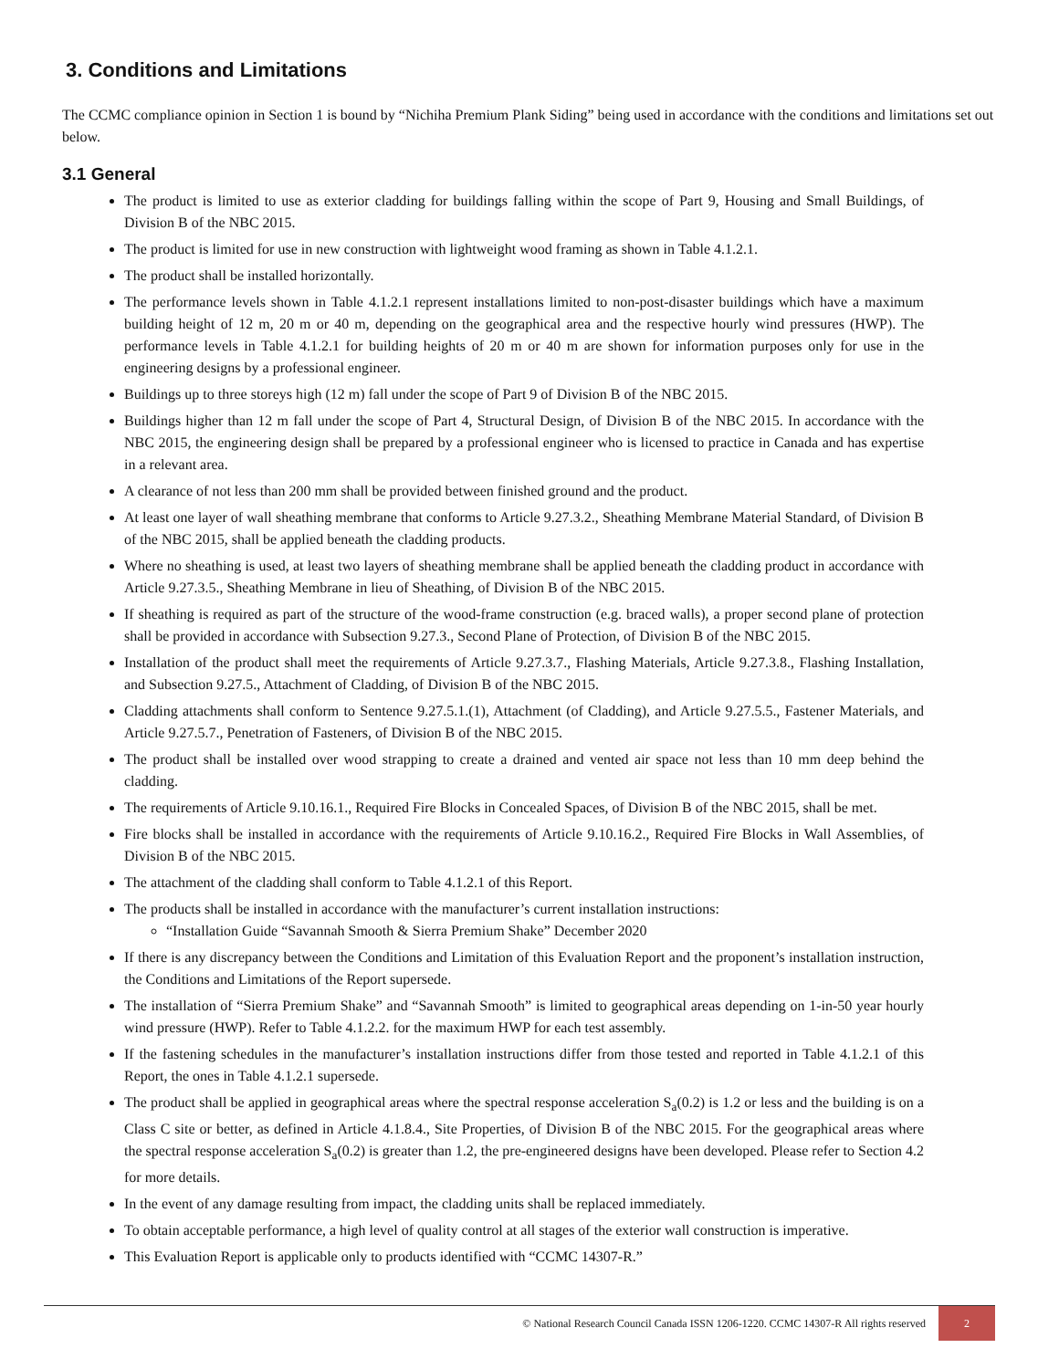3. Conditions and Limitations
The CCMC compliance opinion in Section 1 is bound by “Nichiha Premium Plank Siding” being used in accordance with the conditions and limitations set out below.
3.1 General
The product is limited to use as exterior cladding for buildings falling within the scope of Part 9, Housing and Small Buildings, of Division B of the NBC 2015.
The product is limited for use in new construction with lightweight wood framing as shown in Table 4.1.2.1.
The product shall be installed horizontally.
The performance levels shown in Table 4.1.2.1 represent installations limited to non-post-disaster buildings which have a maximum building height of 12 m, 20 m or 40 m, depending on the geographical area and the respective hourly wind pressures (HWP). The performance levels in Table 4.1.2.1 for building heights of 20 m or 40 m are shown for information purposes only for use in the engineering designs by a professional engineer.
Buildings up to three storeys high (12 m) fall under the scope of Part 9 of Division B of the NBC 2015.
Buildings higher than 12 m fall under the scope of Part 4, Structural Design, of Division B of the NBC 2015. In accordance with the NBC 2015, the engineering design shall be prepared by a professional engineer who is licensed to practice in Canada and has expertise in a relevant area.
A clearance of not less than 200 mm shall be provided between finished ground and the product.
At least one layer of wall sheathing membrane that conforms to Article 9.27.3.2., Sheathing Membrane Material Standard, of Division B of the NBC 2015, shall be applied beneath the cladding products.
Where no sheathing is used, at least two layers of sheathing membrane shall be applied beneath the cladding product in accordance with Article 9.27.3.5., Sheathing Membrane in lieu of Sheathing, of Division B of the NBC 2015.
If sheathing is required as part of the structure of the wood-frame construction (e.g. braced walls), a proper second plane of protection shall be provided in accordance with Subsection 9.27.3., Second Plane of Protection, of Division B of the NBC 2015.
Installation of the product shall meet the requirements of Article 9.27.3.7., Flashing Materials, Article 9.27.3.8., Flashing Installation, and Subsection 9.27.5., Attachment of Cladding, of Division B of the NBC 2015.
Cladding attachments shall conform to Sentence 9.27.5.1.(1), Attachment (of Cladding), and Article 9.27.5.5., Fastener Materials, and Article 9.27.5.7., Penetration of Fasteners, of Division B of the NBC 2015.
The product shall be installed over wood strapping to create a drained and vented air space not less than 10 mm deep behind the cladding.
The requirements of Article 9.10.16.1., Required Fire Blocks in Concealed Spaces, of Division B of the NBC 2015, shall be met.
Fire blocks shall be installed in accordance with the requirements of Article 9.10.16.2., Required Fire Blocks in Wall Assemblies, of Division B of the NBC 2015.
The attachment of the cladding shall conform to Table 4.1.2.1 of this Report.
The products shall be installed in accordance with the manufacturer’s current installation instructions:
“Installation Guide “Savannah Smooth & Sierra Premium Shake” December 2020
If there is any discrepancy between the Conditions and Limitation of this Evaluation Report and the proponent’s installation instruction, the Conditions and Limitations of the Report supersede.
The installation of “Sierra Premium Shake” and “Savannah Smooth” is limited to geographical areas depending on 1-in-50 year hourly wind pressure (HWP). Refer to Table 4.1.2.2. for the maximum HWP for each test assembly.
If the fastening schedules in the manufacturer’s installation instructions differ from those tested and reported in Table 4.1.2.1 of this Report, the ones in Table 4.1.2.1 supersede.
The product shall be applied in geographical areas where the spectral response acceleration S<sub>a</sub>(0.2) is 1.2 or less and the building is on a Class C site or better, as defined in Article 4.1.8.4., Site Properties, of Division B of the NBC 2015. For the geographical areas where the spectral response acceleration S<sub>a</sub>(0.2) is greater than 1.2, the pre-engineered designs have been developed. Please refer to Section 4.2 for more details.
In the event of any damage resulting from impact, the cladding units shall be replaced immediately.
To obtain acceptable performance, a high level of quality control at all stages of the exterior wall construction is imperative.
This Evaluation Report is applicable only to products identified with “CCMC 14307-R.”
© National Research Council Canada ISSN 1206-1220. CCMC 14307-R All rights reserved 2